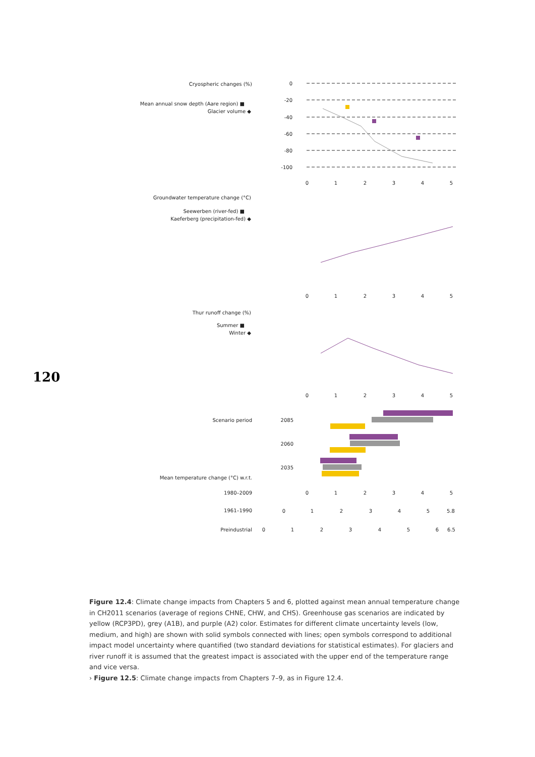Cryospheric changes (%)
Mean annual snow depth (Aare region) ■
Glacier volume ◆
0
-20
-40
-60
-80
-100
0
1
2
3
4
5
Groundwater temperature change (°C)
Seewerben (river-fed) ■
Kaeferberg (precipitation-fed) ◆
0
1
2
3
4
5
Thur runoff change (%)
Summer ■
Winter ◆
0
1
2
3
4
5
Scenario period
2085
2060
2035
Mean temperature change (°C) w.r.t.
1980–2009
0
1
2
3
4
5
1961–1990
0
1
2
3
4
5
5.8
Preindustrial
0
1
2
3
4
5
6
6.5
120
Figure 12.4: Climate change impacts from Chapters 5 and 6, plotted against mean annual temperature change in CH2011 scenarios (average of regions CHNE, CHW, and CHS). Greenhouse gas scenarios are indicated by yellow (RCP3PD), grey (A1B), and purple (A2) color. Estimates for different climate uncertainty levels (low, medium, and high) are shown with solid symbols connected with lines; open symbols correspond to additional impact model uncertainty where quantified (two standard deviations for statistical estimates). For glaciers and river runoff it is assumed that the greatest impact is associated with the upper end of the temperature range and vice versa.
› Figure 12.5: Climate change impacts from Chapters 7–9, as in Figure 12.4.